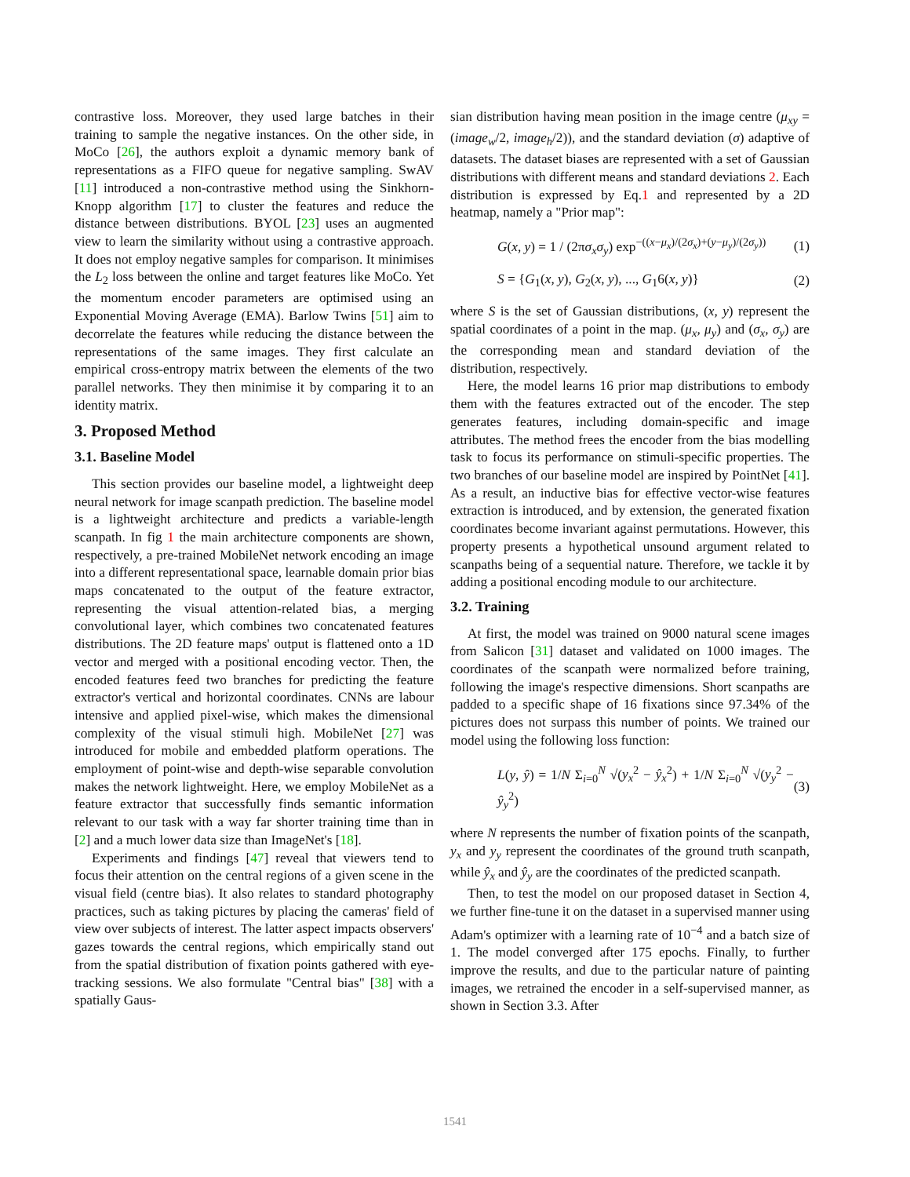contrastive loss. Moreover, they used large batches in their training to sample the negative instances. On the other side, in MoCo [26], the authors exploit a dynamic memory bank of representations as a FIFO queue for negative sampling. SwAV [11] introduced a non-contrastive method using the Sinkhorn-Knopp algorithm [17] to cluster the features and reduce the distance between distributions. BYOL [23] uses an augmented view to learn the similarity without using a contrastive approach. It does not employ negative samples for comparison. It minimises the L<sub>2</sub> loss between the online and target features like MoCo. Yet the momentum encoder parameters are optimised using an Exponential Moving Average (EMA). Barlow Twins [51] aim to decorrelate the features while reducing the distance between the representations of the same images. They first calculate an empirical cross-entropy matrix between the elements of the two parallel networks. They then minimise it by comparing it to an identity matrix.
3. Proposed Method
3.1. Baseline Model
This section provides our baseline model, a lightweight deep neural network for image scanpath prediction. The baseline model is a lightweight architecture and predicts a variable-length scanpath. In fig 1 the main architecture components are shown, respectively, a pre-trained MobileNet network encoding an image into a different representational space, learnable domain prior bias maps concatenated to the output of the feature extractor, representing the visual attention-related bias, a merging convolutional layer, which combines two concatenated features distributions. The 2D feature maps' output is flattened onto a 1D vector and merged with a positional encoding vector. Then, the encoded features feed two branches for predicting the feature extractor's vertical and horizontal coordinates. CNNs are labour intensive and applied pixel-wise, which makes the dimensional complexity of the visual stimuli high. MobileNet [27] was introduced for mobile and embedded platform operations. The employment of point-wise and depth-wise separable convolution makes the network lightweight. Here, we employ MobileNet as a feature extractor that successfully finds semantic information relevant to our task with a way far shorter training time than in [2] and a much lower data size than ImageNet's [18].
Experiments and findings [47] reveal that viewers tend to focus their attention on the central regions of a given scene in the visual field (centre bias). It also relates to standard photography practices, such as taking pictures by placing the cameras' field of view over subjects of interest. The latter aspect impacts observers' gazes towards the central regions, which empirically stand out from the spatial distribution of fixation points gathered with eye-tracking sessions. We also formulate "Central bias" [38] with a spatially Gaus-
sian distribution having mean position in the image centre (μ<sub>xy</sub> = (image<sub>w</sub>/2, image<sub>h</sub>/2)), and the standard deviation (σ) adaptive of datasets. The dataset biases are represented with a set of Gaussian distributions with different means and standard deviations 2. Each distribution is expressed by Eq.1 and represented by a 2D heatmap, namely a "Prior map":
G(x, y) = 1 / (2πσ<sub>x</sub>σ<sub>y</sub>) exp<sup>−((x−μ<sub>x</sub>)/(2σ<sub>x</sub>)+(y−μ<sub>y</sub>)/(2σ<sub>y</sub>))</sup> (1)
S = {G<sub>1</sub>(x, y), G<sub>2</sub>(x, y), ..., G<sub>1</sub>6(x, y)} (2)
where S is the set of Gaussian distributions, (x, y) represent the spatial coordinates of a point in the map. (μ<sub>x</sub>, μ<sub>y</sub>) and (σ<sub>x</sub>, σ<sub>y</sub>) are the corresponding mean and standard deviation of the distribution, respectively.
Here, the model learns 16 prior map distributions to embody them with the features extracted out of the encoder. The step generates features, including domain-specific and image attributes. The method frees the encoder from the bias modelling task to focus its performance on stimuli-specific properties. The two branches of our baseline model are inspired by PointNet [41]. As a result, an inductive bias for effective vector-wise features extraction is introduced, and by extension, the generated fixation coordinates become invariant against permutations. However, this property presents a hypothetical unsound argument related to scanpaths being of a sequential nature. Therefore, we tackle it by adding a positional encoding module to our architecture.
3.2. Training
At first, the model was trained on 9000 natural scene images from Salicon [31] dataset and validated on 1000 images. The coordinates of the scanpath were normalized before training, following the image's respective dimensions. Short scanpaths are padded to a specific shape of 16 fixations since 97.34% of the pictures does not surpass this number of points. We trained our model using the following loss function:
L(y, ŷ) = 1/N Σ<sub>i=0</sub><sup>N</sup> √(y<sub>x</sub><sup>2</sup> − ŷ<sub>x</sub><sup>2</sup>) + 1/N Σ<sub>i=0</sub><sup>N</sup> √(y<sub>y</sub><sup>2</sup> − ŷ<sub>y</sub><sup>2</sup>) (3)
where N represents the number of fixation points of the scanpath, y<sub>x</sub> and y<sub>y</sub> represent the coordinates of the ground truth scanpath, while ŷ<sub>x</sub> and ŷ<sub>y</sub> are the coordinates of the predicted scanpath.
Then, to test the model on our proposed dataset in Section 4, we further fine-tune it on the dataset in a supervised manner using Adam's optimizer with a learning rate of 10<sup>−4</sup> and a batch size of 1. The model converged after 175 epochs. Finally, to further improve the results, and due to the particular nature of painting images, we retrained the encoder in a self-supervised manner, as shown in Section 3.3. After
1541